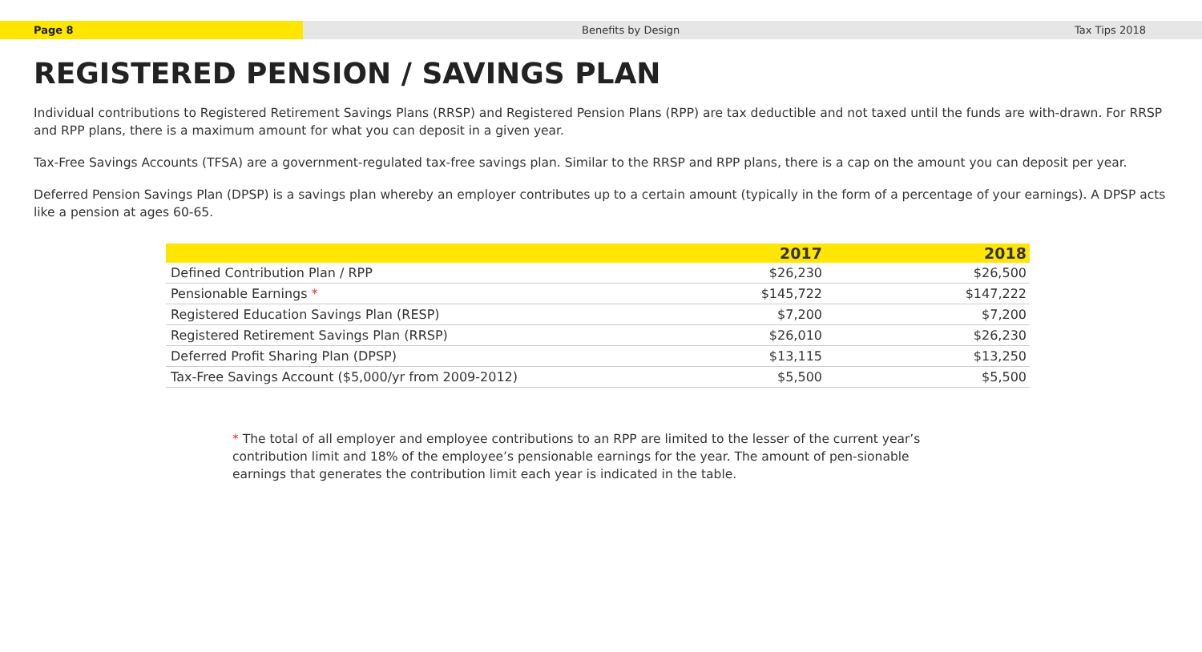Page 8 Benefits by Design Tax Tips 2018
REGISTERED PENSION / SAVINGS PLAN
Individual contributions to Registered Retirement Savings Plans (RRSP) and Registered Pension Plans (RPP) are tax deductible and not taxed until the funds are with-drawn. For RRSP and RPP plans, there is a maximum amount for what you can deposit in a given year.
Tax-Free Savings Accounts (TFSA) are a government-regulated tax-free savings plan. Similar to the RRSP and RPP plans, there is a cap on the amount you can deposit per year.
Deferred Pension Savings Plan (DPSP) is a savings plan whereby an employer contributes up to a certain amount (typically in the form of a percentage of your earnings). A DPSP acts like a pension at ages 60-65.
| | 2017 | 2018 |
| --- | --- | --- |
| Defined Contribution Plan / RPP | $26,230 | $26,500 |
| Pensionable Earnings * | $145,722 | $147,222 |
| Registered Education Savings Plan (RESP) | $7,200 | $7,200 |
| Registered Retirement Savings Plan (RRSP) | $26,010 | $26,230 |
| Deferred Profit Sharing Plan (DPSP) | $13,115 | $13,250 |
| Tax-Free Savings Account ($5,000/yr from 2009-2012) | $5,500 | $5,500 |
* The total of all employer and employee contributions to an RPP are limited to the lesser of the current year’s contribution limit and 18% of the employee’s pensionable earnings for the year. The amount of pen-sionable earnings that generates the contribution limit each year is indicated in the table.